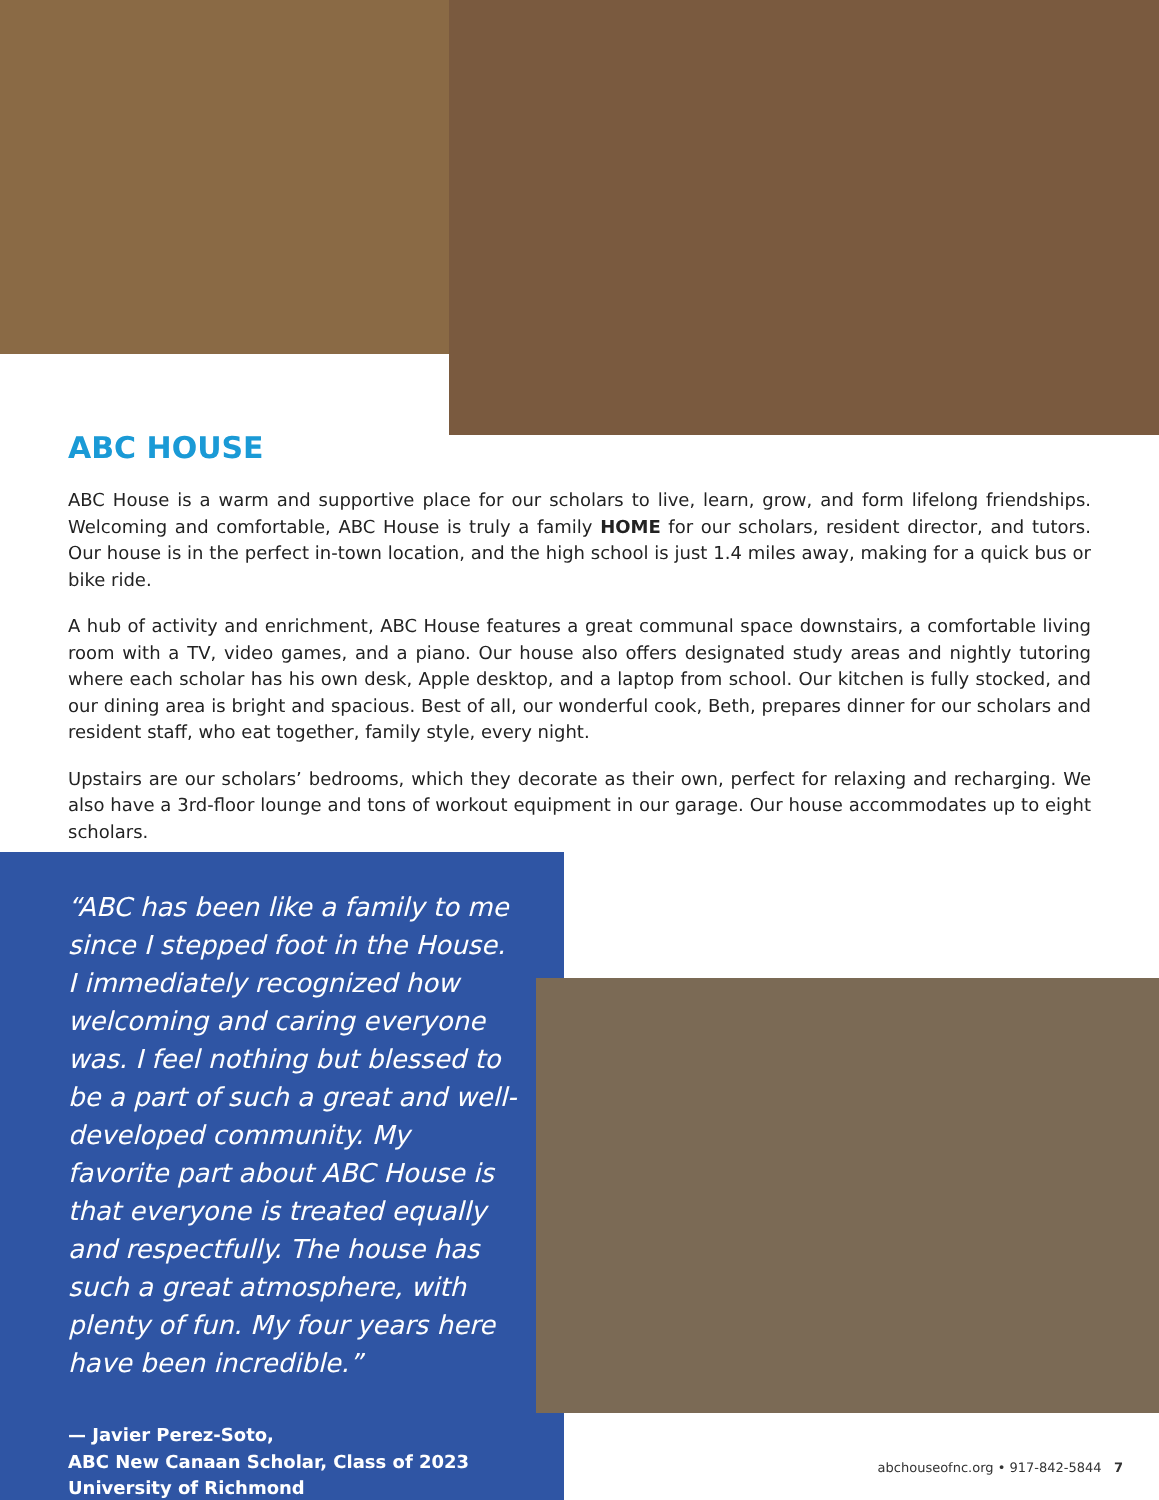ABC HOUSE
ABC House is a warm and supportive place for our scholars to live, learn, grow, and form lifelong friendships. Welcoming and comfortable, ABC House is truly a family HOME for our scholars, resident director, and tutors. Our house is in the perfect in-town location, and the high school is just 1.4 miles away, making for a quick bus or bike ride.
A hub of activity and enrichment, ABC House features a great communal space downstairs, a comfortable living room with a TV, video games, and a piano. Our house also offers designated study areas and nightly tutoring where each scholar has his own desk, Apple desktop, and a laptop from school. Our kitchen is fully stocked, and our dining area is bright and spacious. Best of all, our wonderful cook, Beth, prepares dinner for our scholars and resident staff, who eat together, family style, every night.
Upstairs are our scholars’ bedrooms, which they decorate as their own, perfect for relaxing and recharging. We also have a 3rd-floor lounge and tons of workout equipment in our garage. Our house accommodates up to eight scholars.
“ABC has been like a family to me since I stepped foot in the House. I immediately recognized how welcoming and caring everyone was. I feel nothing but blessed to be a part of such a great and well-developed community. My favorite part about ABC House is that everyone is treated equally and respectfully. The house has such a great atmosphere, with plenty of fun. My four years here have been incredible.”
— Javier Perez-Soto,
ABC New Canaan Scholar, Class of 2023
University of Richmond
abchouseofnc.org • 917-842-5844 7